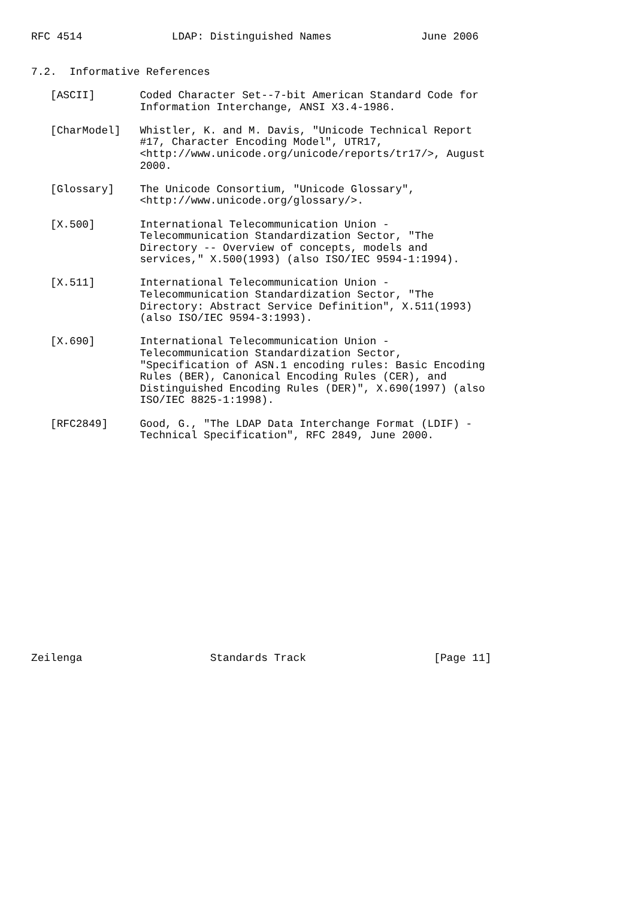RFC 4514              LDAP: Distinguished Names              June 2006


7.2.  Informative References

   [ASCII]       Coded Character Set--7-bit American Standard Code for
                 Information Interchange, ANSI X3.4-1986.

   [CharModel]   Whistler, K. and M. Davis, "Unicode Technical Report
                 #17, Character Encoding Model", UTR17,
                 <http://www.unicode.org/unicode/reports/tr17/>, August
                 2000.

   [Glossary]    The Unicode Consortium, "Unicode Glossary",
                 <http://www.unicode.org/glossary/>.

   [X.500]       International Telecommunication Union -
                 Telecommunication Standardization Sector, "The
                 Directory -- Overview of concepts, models and
                 services," X.500(1993) (also ISO/IEC 9594-1:1994).

   [X.511]       International Telecommunication Union -
                 Telecommunication Standardization Sector, "The
                 Directory: Abstract Service Definition", X.511(1993)
                 (also ISO/IEC 9594-3:1993).

   [X.690]       International Telecommunication Union -
                 Telecommunication Standardization Sector,
                 "Specification of ASN.1 encoding rules: Basic Encoding
                 Rules (BER), Canonical Encoding Rules (CER), and
                 Distinguished Encoding Rules (DER)", X.690(1997) (also
                 ISO/IEC 8825-1:1998).

   [RFC2849]     Good, G., "The LDAP Data Interchange Format (LDIF) -
                 Technical Specification", RFC 2849, June 2000.


















Zeilenga                    Standards Track                    [Page 11]